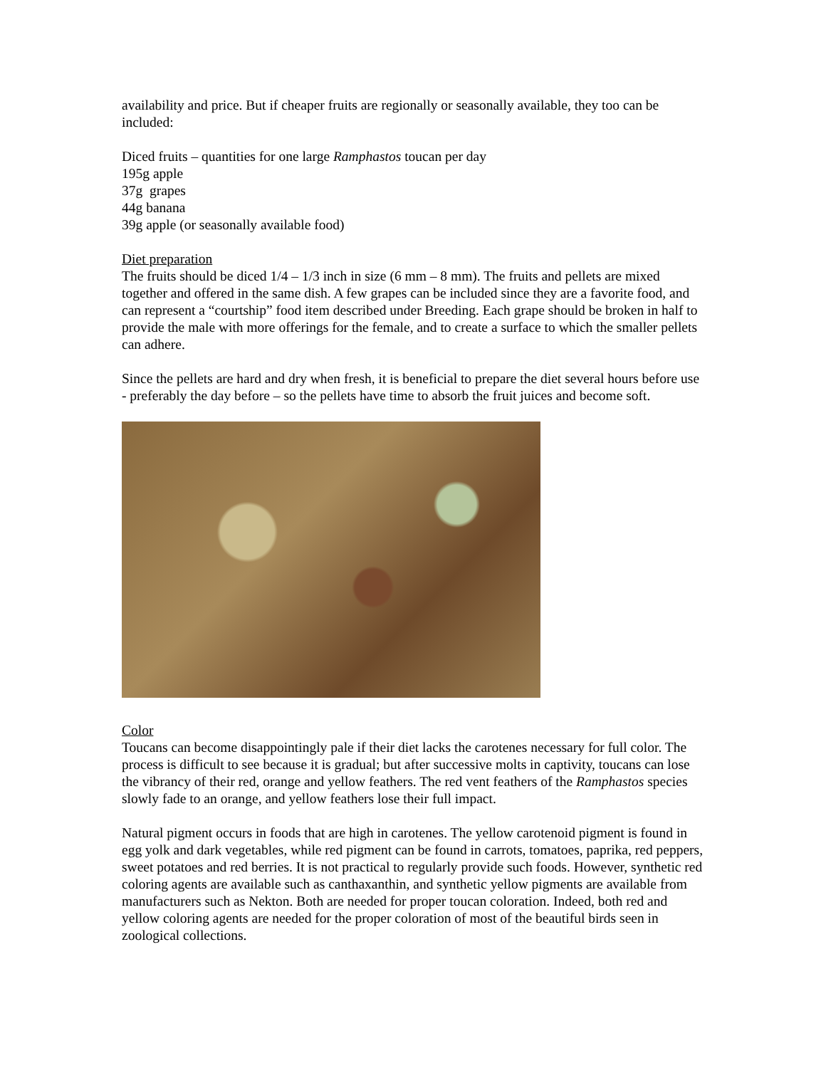availability and price. But if cheaper fruits are regionally or seasonally available, they too can be included:
Diced fruits – quantities for one large Ramphastos toucan per day
195g apple
37g grapes
44g banana
39g apple (or seasonally available food)
Diet preparation
The fruits should be diced 1/4 – 1/3 inch in size (6 mm – 8 mm). The fruits and pellets are mixed together and offered in the same dish. A few grapes can be included since they are a favorite food, and can represent a “courtship” food item described under Breeding. Each grape should be broken in half to provide the male with more offerings for the female, and to create a surface to which the smaller pellets can adhere.
Since the pellets are hard and dry when fresh, it is beneficial to prepare the diet several hours before use - preferably the day before – so the pellets have time to absorb the fruit juices and become soft.
Color
Toucans can become disappointingly pale if their diet lacks the carotenes necessary for full color. The process is difficult to see because it is gradual; but after successive molts in captivity, toucans can lose the vibrancy of their red, orange and yellow feathers. The red vent feathers of the Ramphastos species slowly fade to an orange, and yellow feathers lose their full impact.
Natural pigment occurs in foods that are high in carotenes. The yellow carotenoid pigment is found in egg yolk and dark vegetables, while red pigment can be found in carrots, tomatoes, paprika, red peppers, sweet potatoes and red berries. It is not practical to regularly provide such foods. However, synthetic red coloring agents are available such as canthaxanthin, and synthetic yellow pigments are available from manufacturers such as Nekton. Both are needed for proper toucan coloration. Indeed, both red and yellow coloring agents are needed for the proper coloration of most of the beautiful birds seen in zoological collections.